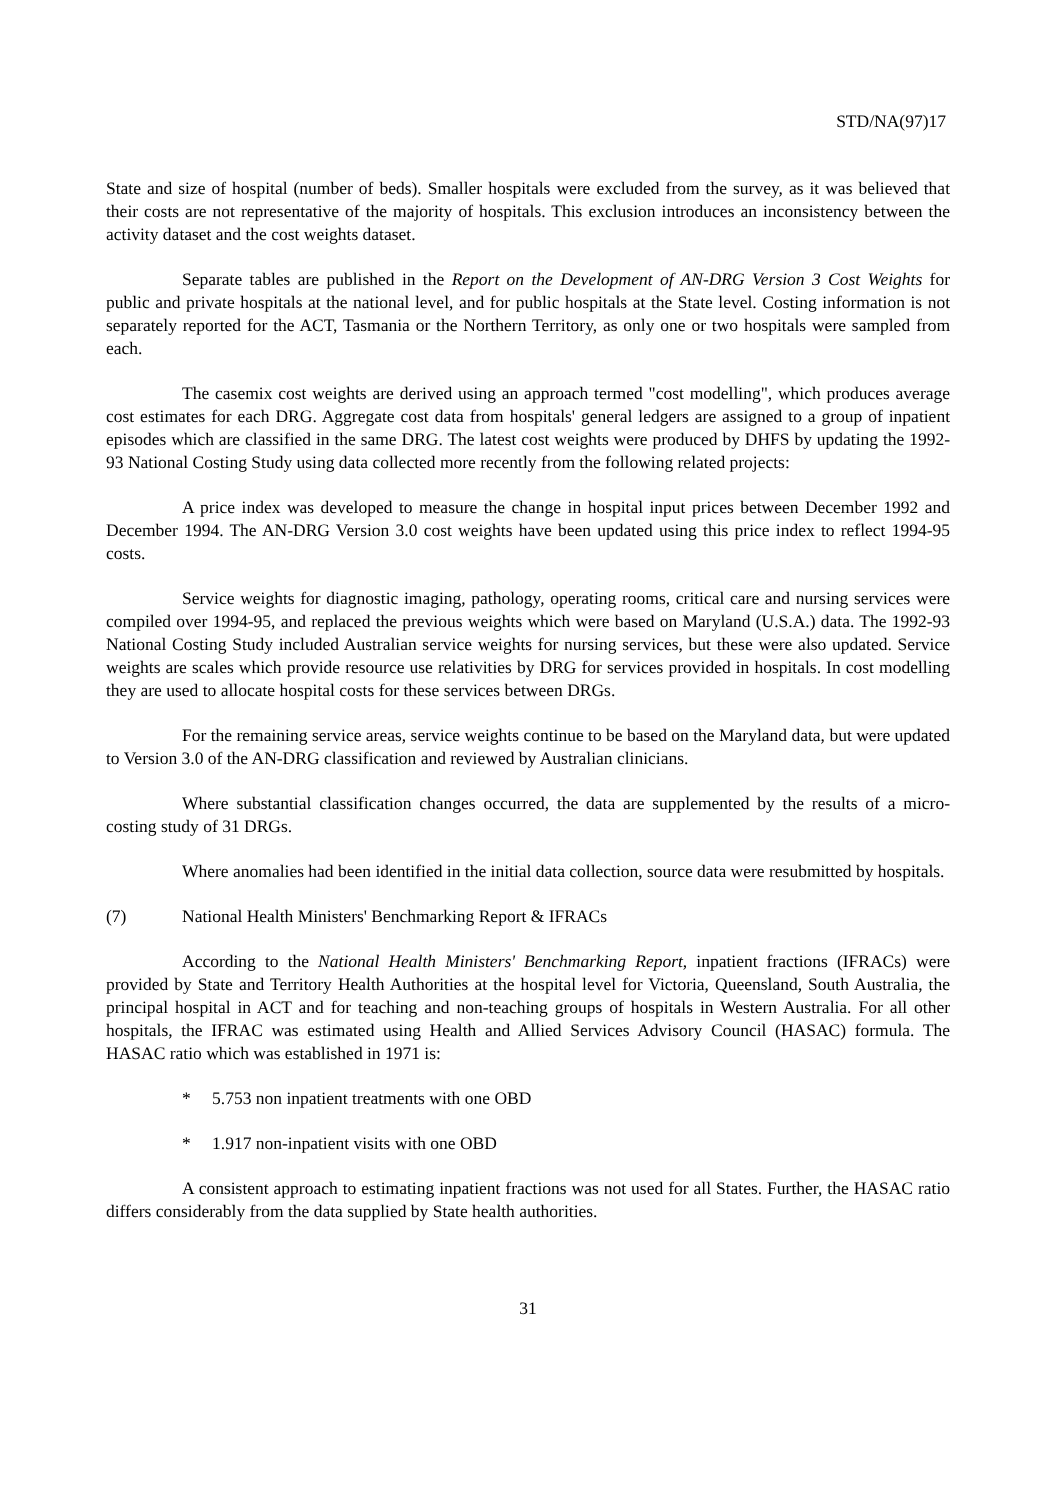STD/NA(97)17
State and size of hospital (number of beds). Smaller hospitals were excluded from the survey, as it was believed that their costs are not representative of the majority of hospitals. This exclusion introduces an inconsistency between the activity dataset and the cost weights dataset.
Separate tables are published in the Report on the Development of AN-DRG Version 3 Cost Weights for public and private hospitals at the national level, and for public hospitals at the State level. Costing information is not separately reported for the ACT, Tasmania or the Northern Territory, as only one or two hospitals were sampled from each.
The casemix cost weights are derived using an approach termed "cost modelling", which produces average cost estimates for each DRG. Aggregate cost data from hospitals' general ledgers are assigned to a group of inpatient episodes which are classified in the same DRG. The latest cost weights were produced by DHFS by updating the 1992-93 National Costing Study using data collected more recently from the following related projects:
A price index was developed to measure the change in hospital input prices between December 1992 and December 1994. The AN-DRG Version 3.0 cost weights have been updated using this price index to reflect 1994-95 costs.
Service weights for diagnostic imaging, pathology, operating rooms, critical care and nursing services were compiled over 1994-95, and replaced the previous weights which were based on Maryland (U.S.A.) data. The 1992-93 National Costing Study included Australian service weights for nursing services, but these were also updated. Service weights are scales which provide resource use relativities by DRG for services provided in hospitals. In cost modelling they are used to allocate hospital costs for these services between DRGs.
For the remaining service areas, service weights continue to be based on the Maryland data, but were updated to Version 3.0 of the AN-DRG classification and reviewed by Australian clinicians.
Where substantial classification changes occurred, the data are supplemented by the results of a micro-costing study of 31 DRGs.
Where anomalies had been identified in the initial data collection, source data were resubmitted by hospitals.
(7) National Health Ministers' Benchmarking Report & IFRACs
According to the National Health Ministers' Benchmarking Report, inpatient fractions (IFRACs) were provided by State and Territory Health Authorities at the hospital level for Victoria, Queensland, South Australia, the principal hospital in ACT and for teaching and non-teaching groups of hospitals in Western Australia. For all other hospitals, the IFRAC was estimated using Health and Allied Services Advisory Council (HASAC) formula. The HASAC ratio which was established in 1971 is:
* 5.753 non inpatient treatments with one OBD
* 1.917 non-inpatient visits with one OBD
A consistent approach to estimating inpatient fractions was not used for all States. Further, the HASAC ratio differs considerably from the data supplied by State health authorities.
31